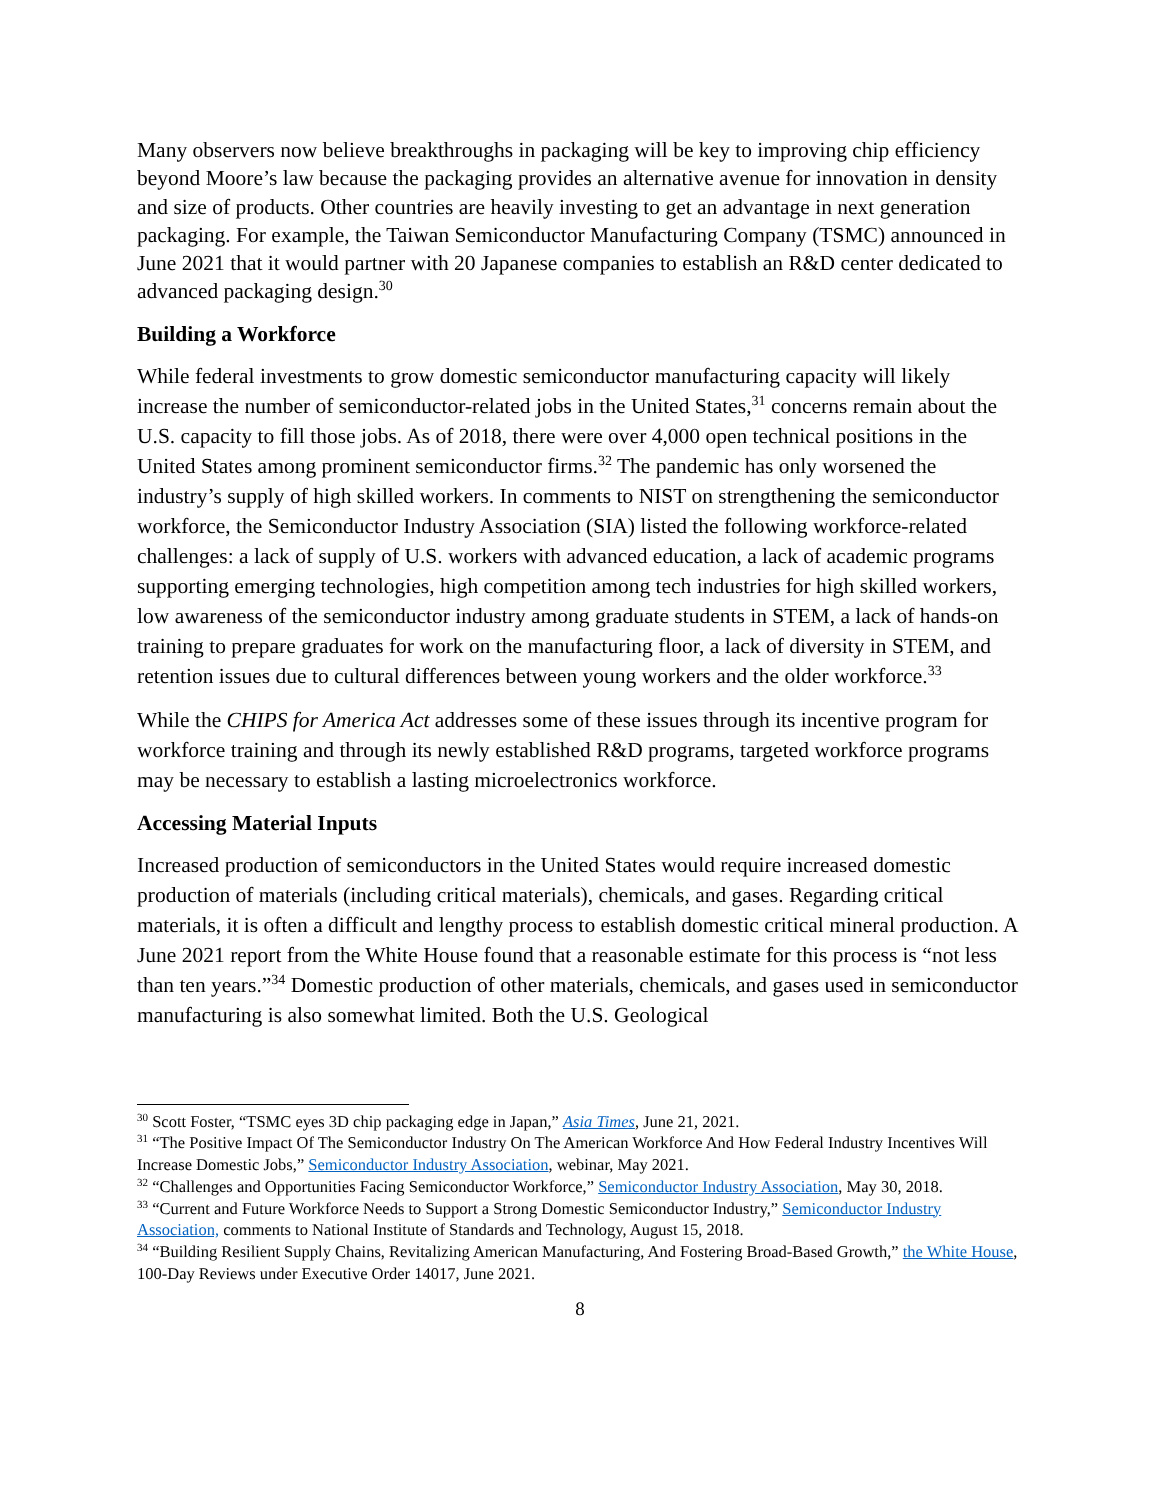Many observers now believe breakthroughs in packaging will be key to improving chip efficiency beyond Moore’s law because the packaging provides an alternative avenue for innovation in density and size of products. Other countries are heavily investing to get an advantage in next generation packaging. For example, the Taiwan Semiconductor Manufacturing Company (TSMC) announced in June 2021 that it would partner with 20 Japanese companies to establish an R&D center dedicated to advanced packaging design.<sup>30</sup>
Building a Workforce
While federal investments to grow domestic semiconductor manufacturing capacity will likely increase the number of semiconductor-related jobs in the United States,<sup>31</sup> concerns remain about the U.S. capacity to fill those jobs. As of 2018, there were over 4,000 open technical positions in the United States among prominent semiconductor firms.<sup>32</sup> The pandemic has only worsened the industry’s supply of high skilled workers. In comments to NIST on strengthening the semiconductor workforce, the Semiconductor Industry Association (SIA) listed the following workforce-related challenges: a lack of supply of U.S. workers with advanced education, a lack of academic programs supporting emerging technologies, high competition among tech industries for high skilled workers, low awareness of the semiconductor industry among graduate students in STEM, a lack of hands-on training to prepare graduates for work on the manufacturing floor, a lack of diversity in STEM, and retention issues due to cultural differences between young workers and the older workforce.<sup>33</sup>
While the CHIPS for America Act addresses some of these issues through its incentive program for workforce training and through its newly established R&D programs, targeted workforce programs may be necessary to establish a lasting microelectronics workforce.
Accessing Material Inputs
Increased production of semiconductors in the United States would require increased domestic production of materials (including critical materials), chemicals, and gases. Regarding critical materials, it is often a difficult and lengthy process to establish domestic critical mineral production. A June 2021 report from the White House found that a reasonable estimate for this process is “not less than ten years.”<sup>34</sup> Domestic production of other materials, chemicals, and gases used in semiconductor manufacturing is also somewhat limited. Both the U.S. Geological
<sup>30</sup> Scott Foster, “TSMC eyes 3D chip packaging edge in Japan,” Asia Times, June 21, 2021.
<sup>31</sup> “The Positive Impact Of The Semiconductor Industry On The American Workforce And How Federal Industry Incentives Will Increase Domestic Jobs,” Semiconductor Industry Association, webinar, May 2021.
<sup>32</sup> “Challenges and Opportunities Facing Semiconductor Workforce,” Semiconductor Industry Association, May 30, 2018.
<sup>33</sup> “Current and Future Workforce Needs to Support a Strong Domestic Semiconductor Industry,” Semiconductor Industry Association, comments to National Institute of Standards and Technology, August 15, 2018.
<sup>34</sup> “Building Resilient Supply Chains, Revitalizing American Manufacturing, And Fostering Broad-Based Growth,” the White House, 100-Day Reviews under Executive Order 14017, June 2021.
8